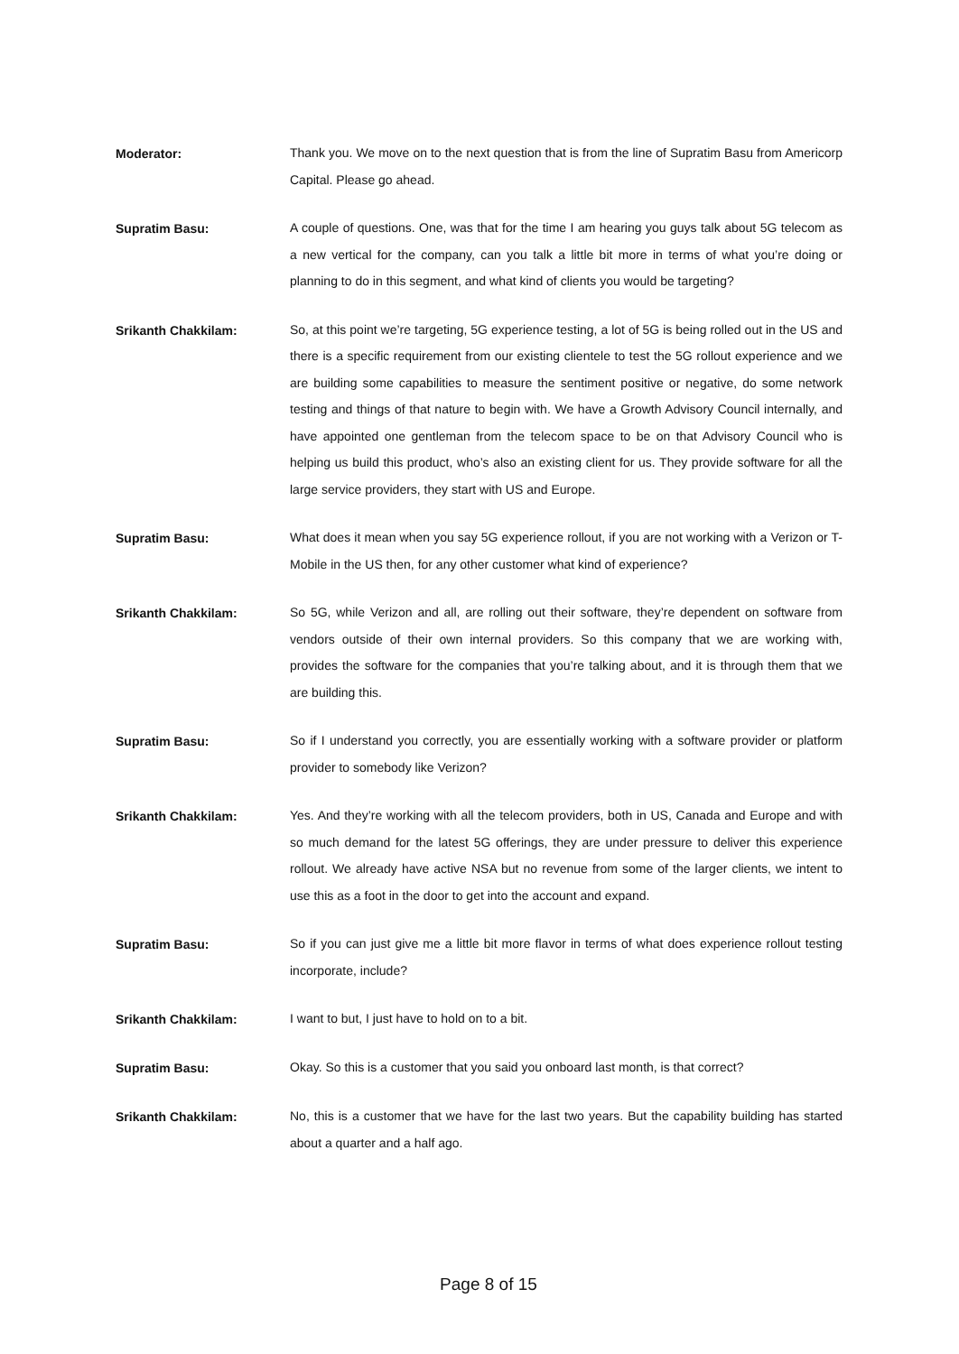Moderator:
Thank you. We move on to the next question that is from the line of Supratim Basu from Americorp Capital. Please go ahead.
Supratim Basu:
A couple of questions. One, was that for the time I am hearing you guys talk about 5G telecom as a new vertical for the company, can you talk a little bit more in terms of what you’re doing or planning to do in this segment, and what kind of clients you would be targeting?
Srikanth Chakkilam:
So, at this point we’re targeting, 5G experience testing, a lot of 5G is being rolled out in the US and there is a specific requirement from our existing clientele to test the 5G rollout experience and we are building some capabilities to measure the sentiment positive or negative, do some network testing and things of that nature to begin with. We have a Growth Advisory Council internally, and have appointed one gentleman from the telecom space to be on that Advisory Council who is helping us build this product, who’s also an existing client for us. They provide software for all the large service providers, they start with US and Europe.
Supratim Basu:
What does it mean when you say 5G experience rollout, if you are not working with a Verizon or T-Mobile in the US then, for any other customer what kind of experience?
Srikanth Chakkilam:
So 5G, while Verizon and all, are rolling out their software, they’re dependent on software from vendors outside of their own internal providers. So this company that we are working with, provides the software for the companies that you’re talking about, and it is through them that we are building this.
Supratim Basu:
So if I understand you correctly, you are essentially working with a software provider or platform provider to somebody like Verizon?
Srikanth Chakkilam:
Yes. And they’re working with all the telecom providers, both in US, Canada and Europe and with so much demand for the latest 5G offerings, they are under pressure to deliver this experience rollout. We already have active NSA but no revenue from some of the larger clients, we intent to use this as a foot in the door to get into the account and expand.
Supratim Basu:
So if you can just give me a little bit more flavor in terms of what does experience rollout testing incorporate, include?
Srikanth Chakkilam:
I want to but, I just have to hold on to a bit.
Supratim Basu:
Okay. So this is a customer that you said you onboard last month, is that correct?
Srikanth Chakkilam:
No, this is a customer that we have for the last two years. But the capability building has started about a quarter and a half ago.
Page 8 of 15